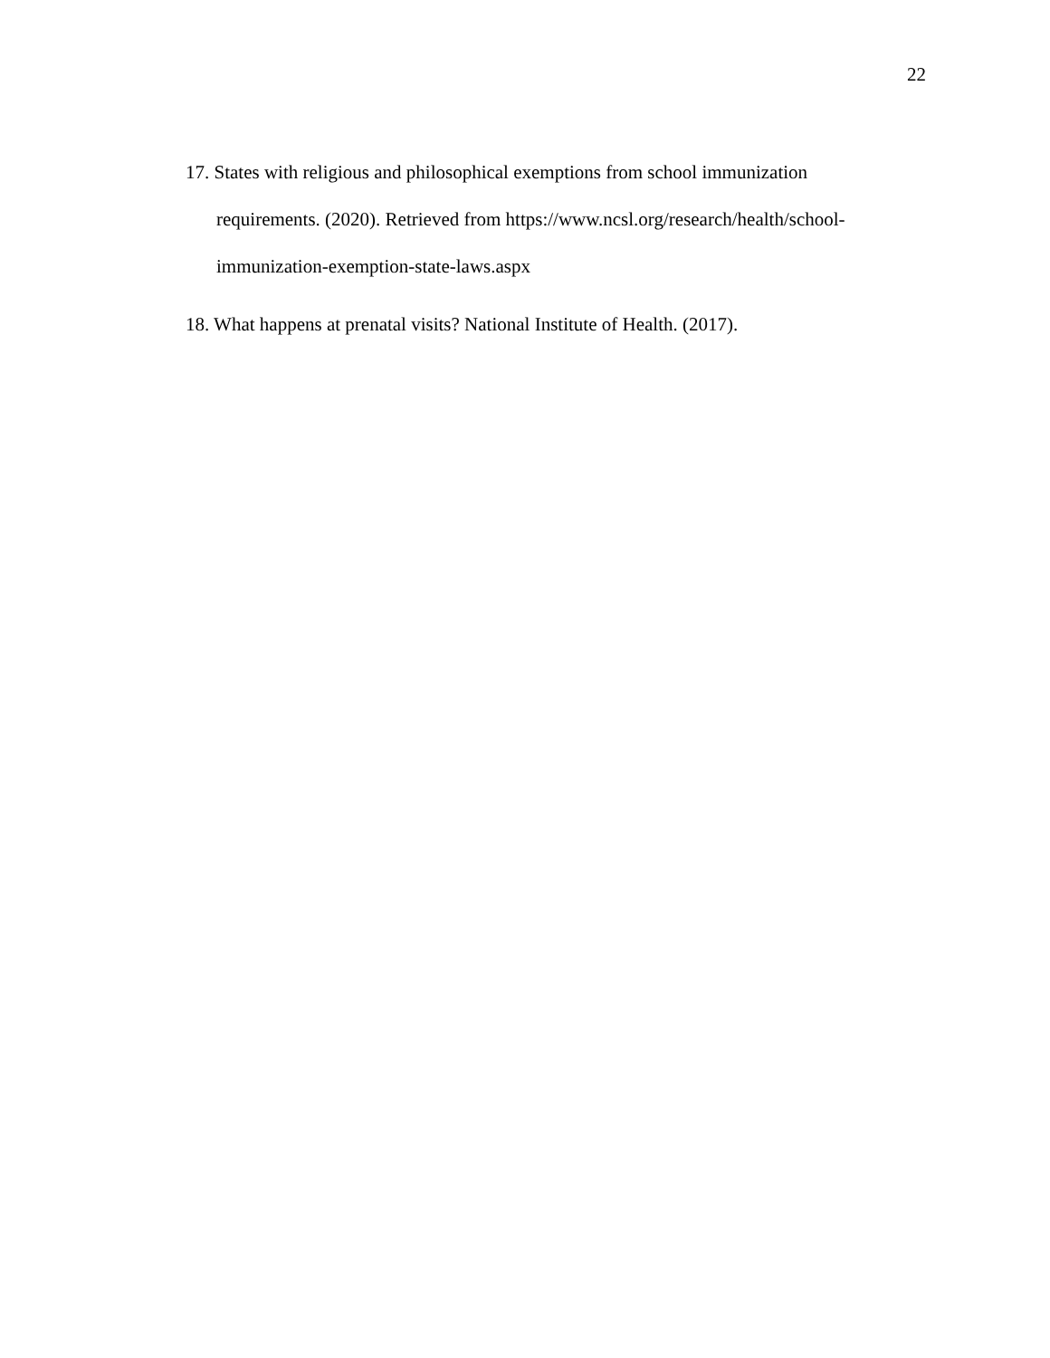22
17. States with religious and philosophical exemptions from school immunization requirements. (2020). Retrieved from https://www.ncsl.org/research/health/school-immunization-exemption-state-laws.aspx
18. What happens at prenatal visits? National Institute of Health. (2017).